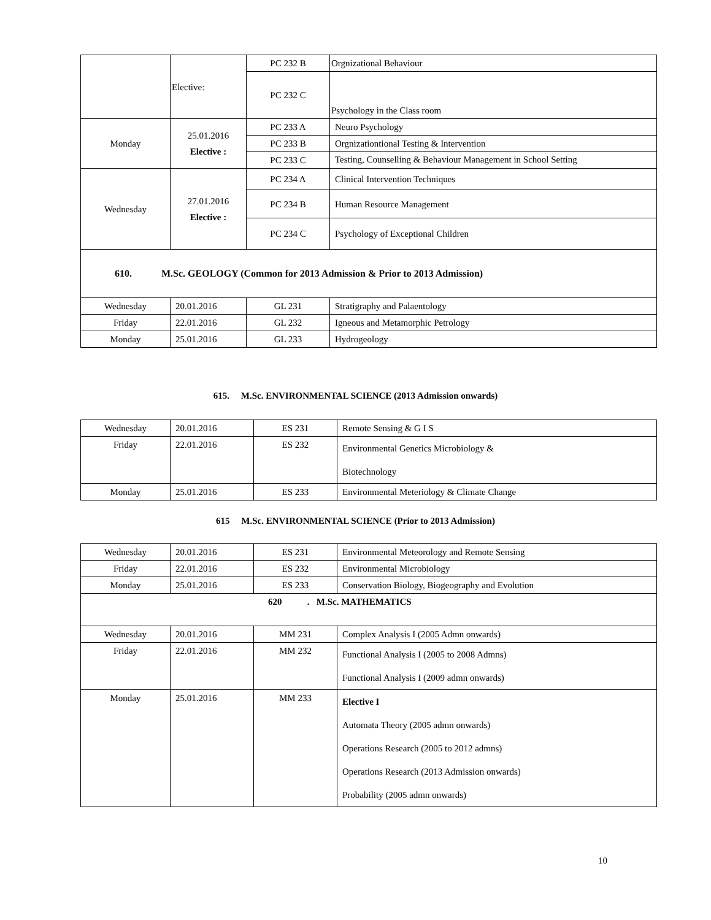| | Elective: | PC 232 B | Orgnizational Behaviour |
| | | PC 232 C | Psychology in the Class room |
| Monday | 25.01.2016 Elective : | PC 233 A | Neuro Psychology |
| | | PC 233 B | Orgnizationtional Testing & Intervention |
| | | PC 233 C | Testing, Counselling & Behaviour Management in School Setting |
| Wednesday | 27.01.2016 Elective : | PC 234 A | Clinical Intervention Techniques |
| | | PC 234 B | Human Resource Management |
| | | PC 234 C | Psychology of Exceptional Children |
| 610. M.Sc. GEOLOGY (Common for 2013 Admission & Prior to 2013 Admission) | | | |
| Wednesday | 20.01.2016 | GL 231 | Stratigraphy and Palaentology |
| Friday | 22.01.2016 | GL 232 | Igneous and Metamorphic Petrology |
| Monday | 25.01.2016 | GL 233 | Hydrogeology |
615. M.Sc. ENVIRONMENTAL SCIENCE (2013 Admission onwards)
| Wednesday | 20.01.2016 | ES 231 | Remote Sensing & G I S |
| Friday | 22.01.2016 | ES 232 | Environmental Genetics Microbiology & Biotechnology |
| Monday | 25.01.2016 | ES 233 | Environmental Meteriology & Climate Change |
615 M.Sc. ENVIRONMENTAL SCIENCE (Prior to 2013 Admission)
| Wednesday | 20.01.2016 | ES 231 | Environmental Meteorology and Remote Sensing |
| Friday | 22.01.2016 | ES 232 | Environmental Microbiology |
| Monday | 25.01.2016 | ES 233 | Conservation Biology, Biogeography and Evolution |
| 620 . M.Sc. MATHEMATICS | | | |
| Wednesday | 20.01.2016 | MM 231 | Complex Analysis I (2005 Admn onwards) |
| Friday | 22.01.2016 | MM 232 | Functional Analysis I (2005 to 2008 Admns) Functional Analysis I (2009 admn onwards) |
| Monday | 25.01.2016 | MM 233 | Elective I Automata Theory (2005 admn onwards) Operations Research (2005 to 2012 admns) Operations Research (2013 Admission onwards) Probability (2005 admn onwards) |
10